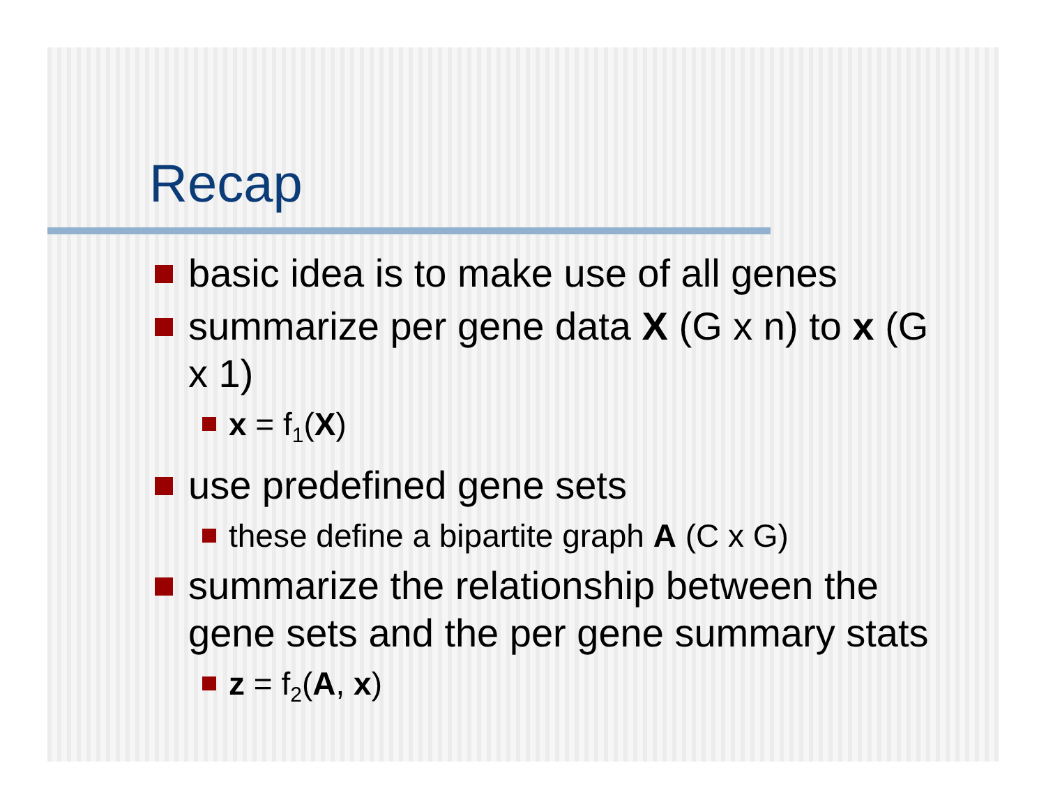Recap
basic idea is to make use of all genes
summarize per gene data X (G x n) to x (G x 1)
x = f<sub>1</sub>(X)
use predefined gene sets
these define a bipartite graph A (C x G)
summarize the relationship between the gene sets and the per gene summary stats
z = f<sub>2</sub>(A, x)